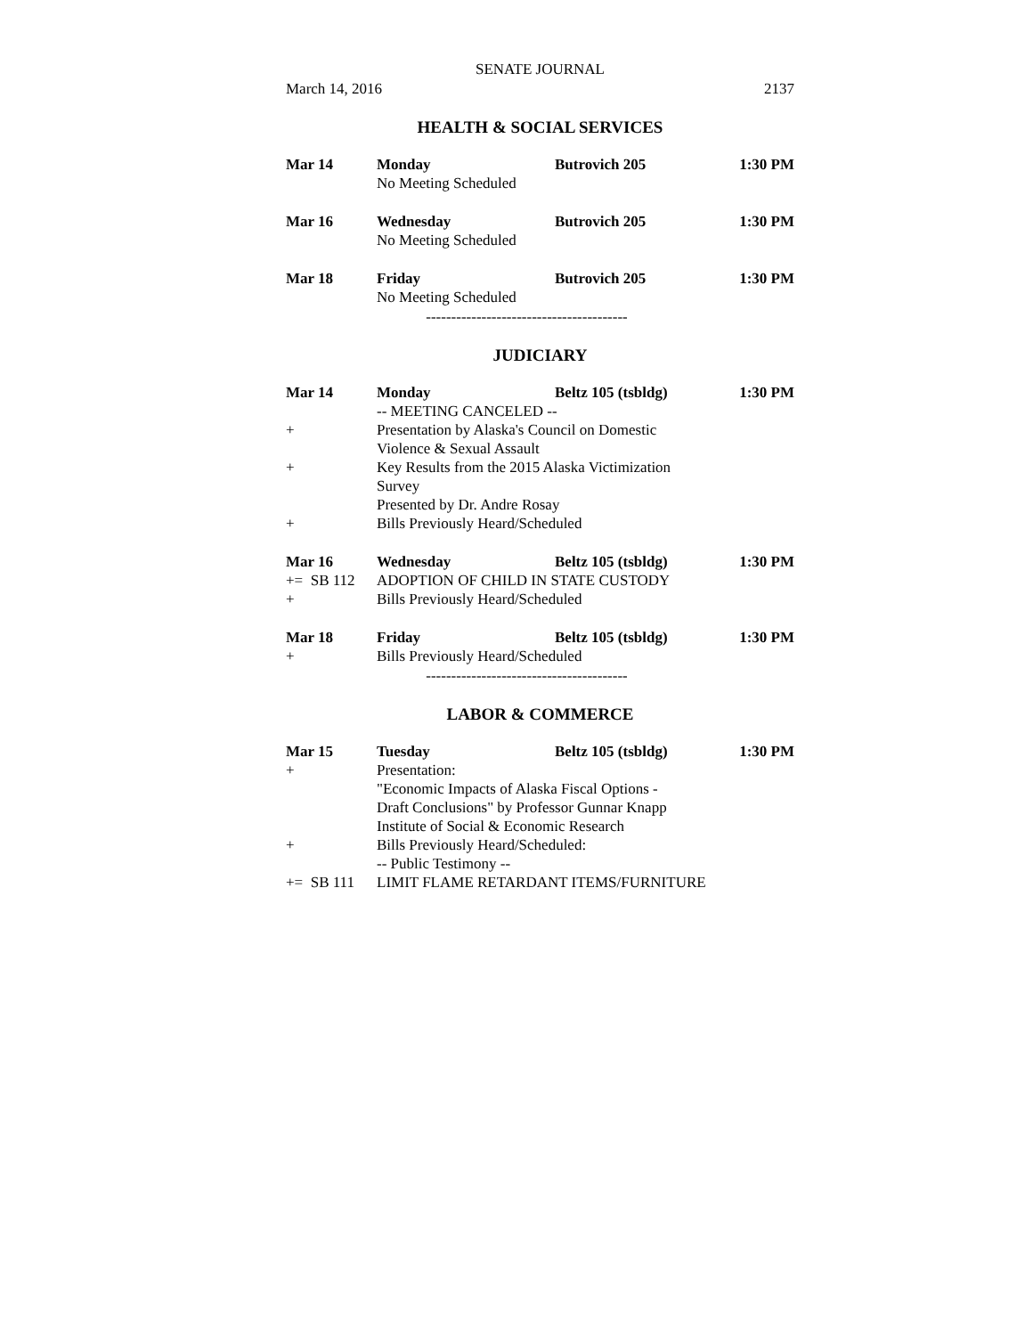SENATE JOURNAL
March 14, 2016 2137
HEALTH & SOCIAL SERVICES
Mar 14 Monday Butrovich 205 1:30 PM
No Meeting Scheduled
Mar 16 Wednesday Butrovich 205 1:30 PM
No Meeting Scheduled
Mar 18 Friday Butrovich 205 1:30 PM
No Meeting Scheduled
----------------------------------------
JUDICIARY
Mar 14 Monday Beltz 105 (tsbldg) 1:30 PM
-- MEETING CANCELED --
+ Presentation by Alaska's Council on Domestic
Violence & Sexual Assault
+ Key Results from the 2015 Alaska Victimization
Survey
Presented by Dr. Andre Rosay
+ Bills Previously Heard/Scheduled
Mar 16 Wednesday Beltz 105 (tsbldg) 1:30 PM
+= SB 112 ADOPTION OF CHILD IN STATE CUSTODY
+ Bills Previously Heard/Scheduled
Mar 18 Friday Beltz 105 (tsbldg) 1:30 PM
+ Bills Previously Heard/Scheduled
----------------------------------------
LABOR & COMMERCE
Mar 15 Tuesday Beltz 105 (tsbldg) 1:30 PM
+ Presentation:
"Economic Impacts of Alaska Fiscal Options -
Draft Conclusions" by Professor Gunnar Knapp
Institute of Social & Economic Research
+ Bills Previously Heard/Scheduled:
-- Public Testimony --
+= SB 111 LIMIT FLAME RETARDANT ITEMS/FURNITURE